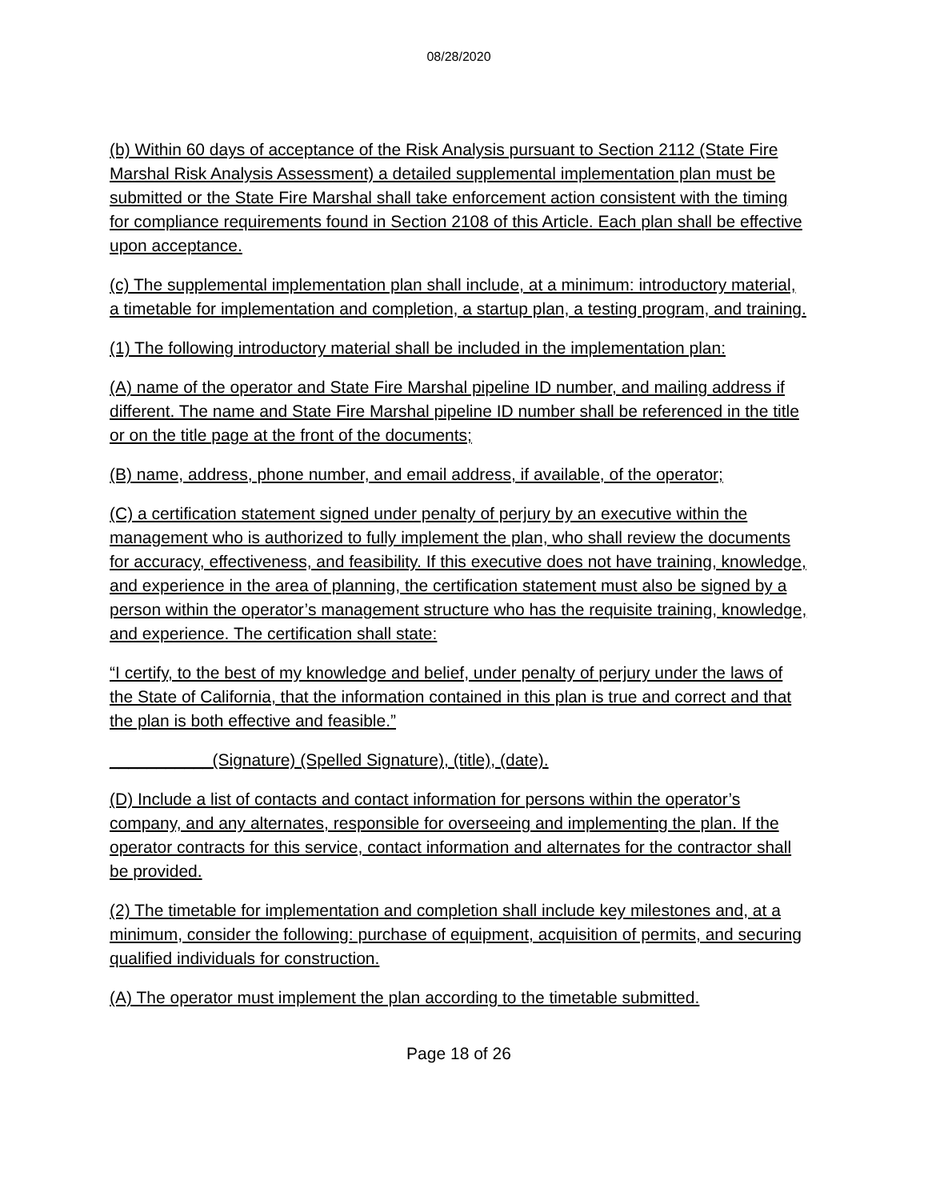08/28/2020
(b) Within 60 days of acceptance of the Risk Analysis pursuant to Section 2112 (State Fire Marshal Risk Analysis Assessment) a detailed supplemental implementation plan must be submitted or the State Fire Marshal shall take enforcement action consistent with the timing for compliance requirements found in Section 2108 of this Article. Each plan shall be effective upon acceptance.
(c) The supplemental implementation plan shall include, at a minimum: introductory material, a timetable for implementation and completion, a startup plan, a testing program, and training.
(1) The following introductory material shall be included in the implementation plan:
(A) name of the operator and State Fire Marshal pipeline ID number, and mailing address if different. The name and State Fire Marshal pipeline ID number shall be referenced in the title or on the title page at the front of the documents;
(B) name, address, phone number, and email address, if available, of the operator;
(C) a certification statement signed under penalty of perjury by an executive within the management who is authorized to fully implement the plan, who shall review the documents for accuracy, effectiveness, and feasibility. If this executive does not have training, knowledge, and experience in the area of planning, the certification statement must also be signed by a person within the operator’s management structure who has the requisite training, knowledge, and experience. The certification shall state:
“I certify, to the best of my knowledge and belief, under penalty of perjury under the laws of the State of California, that the information contained in this plan is true and correct and that the plan is both effective and feasible.”
___________(Signature) (Spelled Signature), (title), (date).
(D) Include a list of contacts and contact information for persons within the operator’s company, and any alternates, responsible for overseeing and implementing the plan. If the operator contracts for this service, contact information and alternates for the contractor shall be provided.
(2) The timetable for implementation and completion shall include key milestones and, at a minimum, consider the following: purchase of equipment, acquisition of permits, and securing qualified individuals for construction.
(A) The operator must implement the plan according to the timetable submitted.
Page 18 of 26